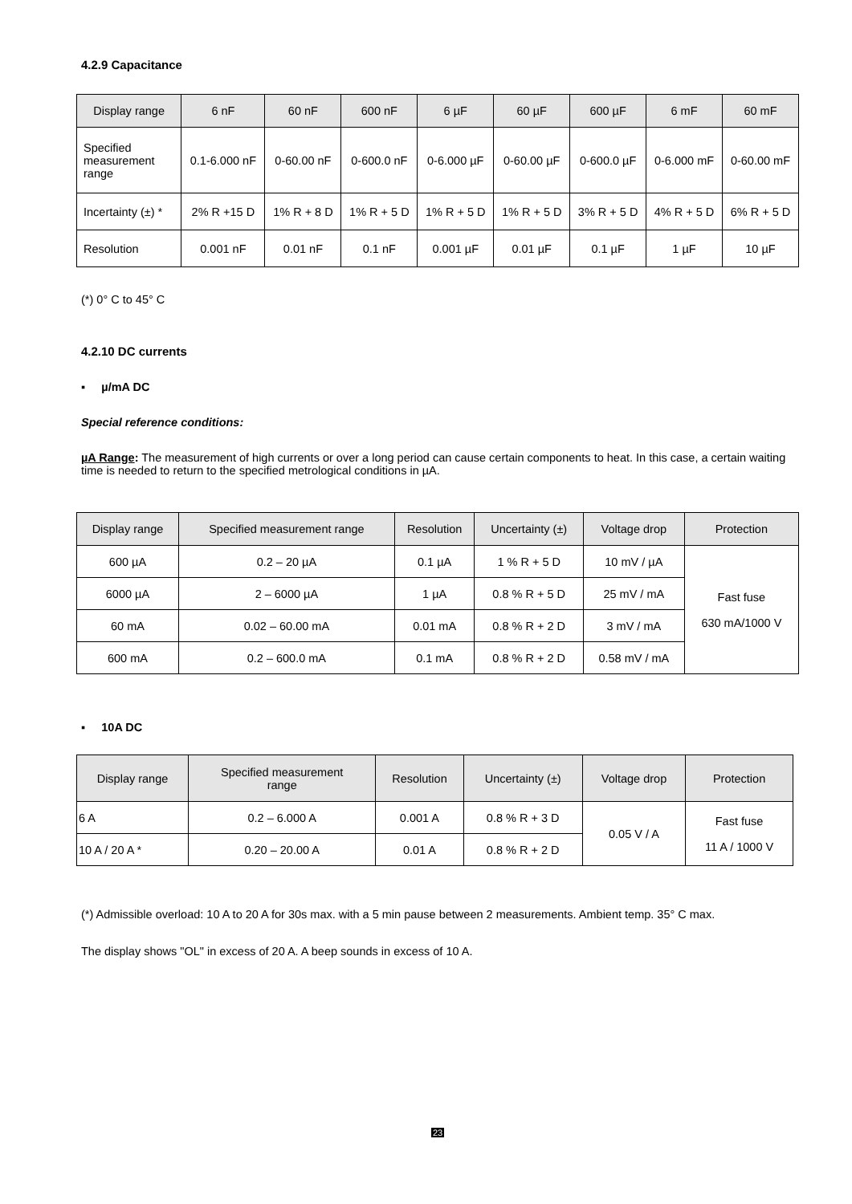4.2.9 Capacitance
| Display range | 6 nF | 60 nF | 600 nF | 6 µF | 60 µF | 600 µF | 6 mF | 60 mF |
| --- | --- | --- | --- | --- | --- | --- | --- | --- |
| Specified measurement range | 0.1-6.000 nF | 0-60.00 nF | 0-600.0 nF | 0-6.000 µF | 0-60.00 µF | 0-600.0 µF | 0-6.000 mF | 0-60.00 mF |
| Incertainty (±) * | 2% R +15 D | 1% R + 8 D | 1% R + 5 D | 1% R + 5 D | 1% R + 5 D | 3% R + 5 D | 4% R + 5 D | 6% R + 5 D |
| Resolution | 0.001 nF | 0.01 nF | 0.1 nF | 0.001 µF | 0.01 µF | 0.1 µF | 1 µF | 10 µF |
(*) 0° C to 45° C
4.2.10 DC currents
▪ µ/mA DC
Special reference conditions:
µA Range: The measurement of high currents or over a long period can cause certain components to heat. In this case, a certain waiting time is needed to return to the specified metrological conditions in µA.
| Display range | Specified measurement range | Resolution | Uncertainty (±) | Voltage drop | Protection |
| --- | --- | --- | --- | --- | --- |
| 600 µA | 0.2 – 20 µA | 0.1 µA | 1 % R + 5 D | 10 mV / µA | Fast fuse 630 mA/1000 V |
| 6000 µA | 2 – 6000 µA | 1 µA | 0.8 % R + 5 D | 25 mV / mA | |
| 60 mA | 0.02 – 60.00 mA | 0.01 mA | 0.8 % R + 2 D | 3 mV / mA | |
| 600 mA | 0.2 – 600.0 mA | 0.1 mA | 0.8 % R + 2 D | 0.58 mV / mA | |
▪ 10A DC
| Display range | Specified measurement range | Resolution | Uncertainty (±) | Voltage drop | Protection |
| --- | --- | --- | --- | --- | --- |
| 6 A | 0.2 – 6.000 A | 0.001 A | 0.8 % R + 3 D | 0.05 V / A | Fast fuse 11 A / 1000 V |
| 10 A / 20 A * | 0.20 – 20.00 A | 0.01 A | 0.8 % R + 2 D | | |
(*) Admissible overload: 10 A to 20 A for 30s max. with a 5 min pause between 2 measurements. Ambient temp. 35° C max.
The display shows "OL" in excess of 20 A. A beep sounds in excess of 10 A.
23